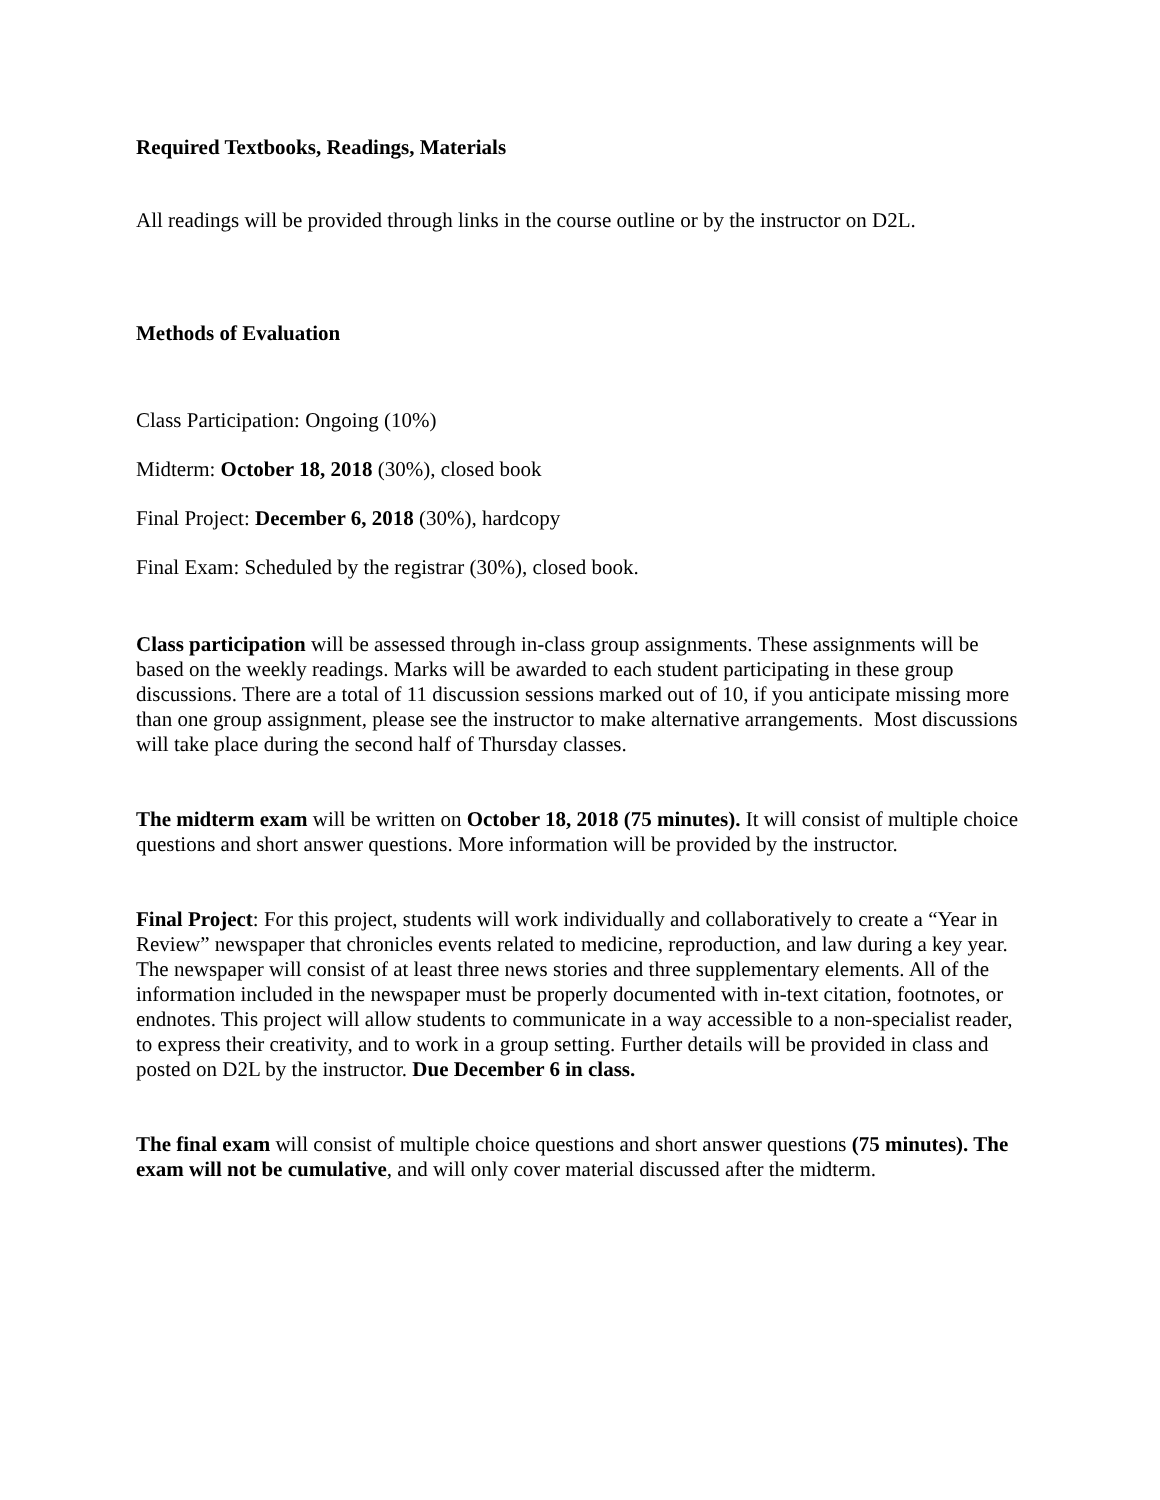Required Textbooks, Readings, Materials
All readings will be provided through links in the course outline or by the instructor on D2L.
Methods of Evaluation
Class Participation: Ongoing (10%)
Midterm: October 18, 2018 (30%), closed book
Final Project: December 6, 2018 (30%), hardcopy
Final Exam: Scheduled by the registrar (30%), closed book.
Class participation will be assessed through in-class group assignments. These assignments will be based on the weekly readings. Marks will be awarded to each student participating in these group discussions. There are a total of 11 discussion sessions marked out of 10, if you anticipate missing more than one group assignment, please see the instructor to make alternative arrangements. Most discussions will take place during the second half of Thursday classes.
The midterm exam will be written on October 18, 2018 (75 minutes). It will consist of multiple choice questions and short answer questions. More information will be provided by the instructor.
Final Project: For this project, students will work individually and collaboratively to create a “Year in Review” newspaper that chronicles events related to medicine, reproduction, and law during a key year. The newspaper will consist of at least three news stories and three supplementary elements. All of the information included in the newspaper must be properly documented with in-text citation, footnotes, or endnotes. This project will allow students to communicate in a way accessible to a non-specialist reader, to express their creativity, and to work in a group setting. Further details will be provided in class and posted on D2L by the instructor. Due December 6 in class.
The final exam will consist of multiple choice questions and short answer questions (75 minutes). The exam will not be cumulative, and will only cover material discussed after the midterm.